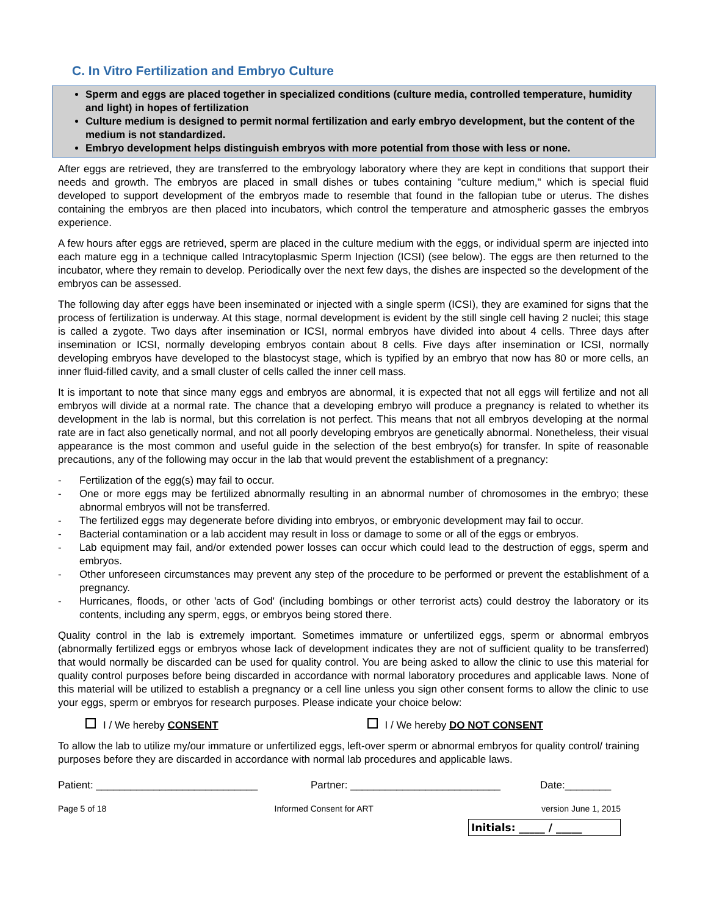C. In Vitro Fertilization and Embryo Culture
Sperm and eggs are placed together in specialized conditions (culture media, controlled temperature, humidity and light) in hopes of fertilization
Culture medium is designed to permit normal fertilization and early embryo development, but the content of the medium is not standardized.
Embryo development helps distinguish embryos with more potential from those with less or none.
After eggs are retrieved, they are transferred to the embryology laboratory where they are kept in conditions that support their needs and growth. The embryos are placed in small dishes or tubes containing "culture medium," which is special fluid developed to support development of the embryos made to resemble that found in the fallopian tube or uterus. The dishes containing the embryos are then placed into incubators, which control the temperature and atmospheric gasses the embryos experience.
A few hours after eggs are retrieved, sperm are placed in the culture medium with the eggs, or individual sperm are injected into each mature egg in a technique called Intracytoplasmic Sperm Injection (ICSI) (see below). The eggs are then returned to the incubator, where they remain to develop. Periodically over the next few days, the dishes are inspected so the development of the embryos can be assessed.
The following day after eggs have been inseminated or injected with a single sperm (ICSI), they are examined for signs that the process of fertilization is underway. At this stage, normal development is evident by the still single cell having 2 nuclei; this stage is called a zygote. Two days after insemination or ICSI, normal embryos have divided into about 4 cells. Three days after insemination or ICSI, normally developing embryos contain about 8 cells. Five days after insemination or ICSI, normally developing embryos have developed to the blastocyst stage, which is typified by an embryo that now has 80 or more cells, an inner fluid-filled cavity, and a small cluster of cells called the inner cell mass.
It is important to note that since many eggs and embryos are abnormal, it is expected that not all eggs will fertilize and not all embryos will divide at a normal rate. The chance that a developing embryo will produce a pregnancy is related to whether its development in the lab is normal, but this correlation is not perfect. This means that not all embryos developing at the normal rate are in fact also genetically normal, and not all poorly developing embryos are genetically abnormal. Nonetheless, their visual appearance is the most common and useful guide in the selection of the best embryo(s) for transfer. In spite of reasonable precautions, any of the following may occur in the lab that would prevent the establishment of a pregnancy:
- Fertilization of the egg(s) may fail to occur.
- One or more eggs may be fertilized abnormally resulting in an abnormal number of chromosomes in the embryo; these abnormal embryos will not be transferred.
- The fertilized eggs may degenerate before dividing into embryos, or embryonic development may fail to occur.
- Bacterial contamination or a lab accident may result in loss or damage to some or all of the eggs or embryos.
- Lab equipment may fail, and/or extended power losses can occur which could lead to the destruction of eggs, sperm and embryos.
- Other unforeseen circumstances may prevent any step of the procedure to be performed or prevent the establishment of a pregnancy.
- Hurricanes, floods, or other 'acts of God' (including bombings or other terrorist acts) could destroy the laboratory or its contents, including any sperm, eggs, or embryos being stored there.
Quality control in the lab is extremely important. Sometimes immature or unfertilized eggs, sperm or abnormal embryos (abnormally fertilized eggs or embryos whose lack of development indicates they are not of sufficient quality to be transferred) that would normally be discarded can be used for quality control. You are being asked to allow the clinic to use this material for quality control purposes before being discarded in accordance with normal laboratory procedures and applicable laws. None of this material will be utilized to establish a pregnancy or a cell line unless you sign other consent forms to allow the clinic to use your eggs, sperm or embryos for research purposes. Please indicate your choice below:
I / We hereby CONSENT I / We hereby DO NOT CONSENT
To allow the lab to utilize my/our immature or unfertilized eggs, left-over sperm or abnormal embryos for quality control/ training purposes before they are discarded in accordance with normal lab procedures and applicable laws.
Patient: ____________________________ Partner: __________________________ Date:________
Page 5 of 18 Informed Consent for ART version June 1, 2015
Initials: _____ / _____